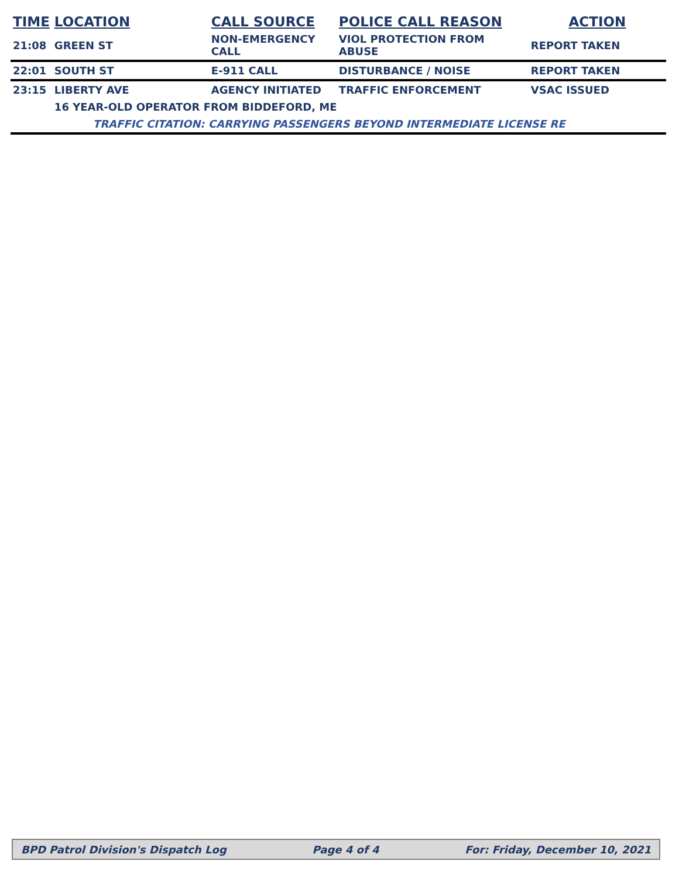| TIME | LOCATION | CALL SOURCE | POLICE CALL REASON | ACTION |
| --- | --- | --- | --- | --- |
| 21:08 | GREEN ST | NON-EMERGENCY CALL | VIOL PROTECTION FROM ABUSE | REPORT TAKEN |
| 22:01 | SOUTH ST | E-911 CALL | DISTURBANCE / NOISE | REPORT TAKEN |
| 23:15 | LIBERTY AVE | AGENCY INITIATED | TRAFFIC ENFORCEMENT | VSAC ISSUED |
| | 16 YEAR-OLD OPERATOR FROM BIDDEFORD, ME | | | |
| | TRAFFIC CITATION: CARRYING PASSENGERS BEYOND INTERMEDIATE LICENSE RE | | | |
BPD Patrol Division's Dispatch Log Page 4 of 4 For: Friday, December 10, 2021